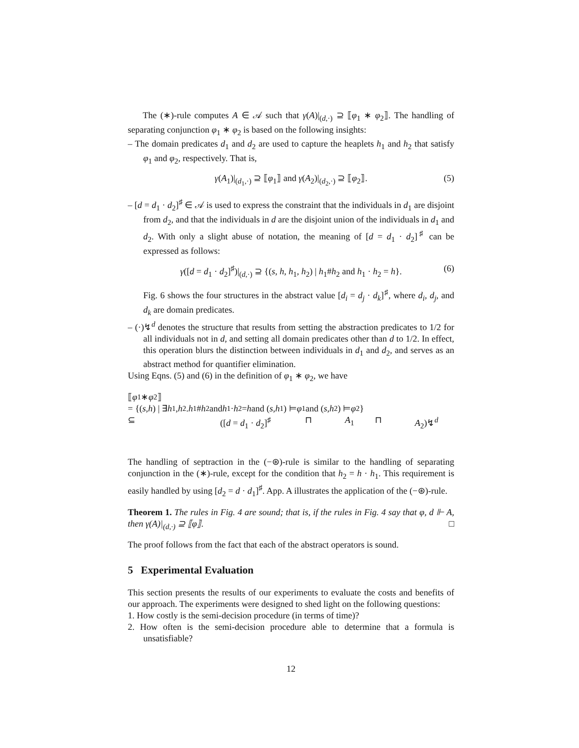The (∗)-rule computes A ∈ 𝒜 such that γ(A)|<sub>(d,·)</sub> ⊇ ⟦φ<sub>1</sub> ∗ φ<sub>2</sub>⟧. The handling of separating conjunction φ<sub>1</sub> ∗ φ<sub>2</sub> is based on the following insights:
– The domain predicates d<sub>1</sub> and d<sub>2</sub> are used to capture the heaplets h<sub>1</sub> and h<sub>2</sub> that satisfy φ<sub>1</sub> and φ<sub>2</sub>, respectively. That is,
γ(A<sub>1</sub>)|<sub>(d<sub>1</sub>,·)</sub> ⊇ ⟦φ<sub>1</sub>⟧ and γ(A<sub>2</sub>)|<sub>(d<sub>2</sub>,·)</sub> ⊇ ⟦φ<sub>2</sub>⟧. (5)
– [d = d<sub>1</sub> · d<sub>2</sub>]<sup>♯</sup> ∈ 𝒜 is used to express the constraint that the individuals in d<sub>1</sub> are disjoint from d<sub>2</sub>, and that the individuals in d are the disjoint union of the individuals in d<sub>1</sub> and d<sub>2</sub>. With only a slight abuse of notation, the meaning of [d = d<sub>1</sub> · d<sub>2</sub>]<sup>♯</sup> can be expressed as follows:
γ([d = d<sub>1</sub> · d<sub>2</sub>]<sup>♯</sup>)|<sub>(d,·)</sub> ⊇ {(s, h, h<sub>1</sub>, h<sub>2</sub>) | h<sub>1</sub>#h<sub>2</sub> and h<sub>1</sub> · h<sub>2</sub> = h}. (6)
Fig. 6 shows the four structures in the abstract value [d<sub>i</sub> = d<sub>j</sub> · d<sub>k</sub>]<sup>♯</sup>, where d<sub>i</sub>, d<sub>j</sub>, and d<sub>k</sub> are domain predicates.
– (·)↯<sup>d</sup> denotes the structure that results from setting the abstraction predicates to 1/2 for all individuals not in d, and setting all domain predicates other than d to 1/2. In effect, this operation blurs the distinction between individuals in d<sub>1</sub> and d<sub>2</sub>, and serves as an abstract method for quantifier elimination.
Using Eqns. (5) and (6) in the definition of φ<sub>1</sub> ∗ φ<sub>2</sub>, we have
⟦ φ<sub>1</sub> ∗ φ<sub>2</sub>⟧
= {(s, h) | ∃ h<sub>1</sub>, h<sub>2</sub>. h<sub>1</sub># h<sub>2</sub> and h<sub>1</sub> · h<sub>2</sub> = h and (s, h<sub>1</sub>) ⊨ φ<sub>1</sub> and (s, h<sub>2</sub>) ⊨ φ<sub>2</sub>}
⊆ ([d = d<sub>1</sub> · d<sub>2</sub>]<sup>♯</sup> ⊓ A<sub>1</sub> ⊓ A<sub>2</sub>)↯<sup>d</sup>
The handling of septraction in the (−⊛)-rule is similar to the handling of separating conjunction in the (∗)-rule, except for the condition that h<sub>2</sub> = h · h<sub>1</sub>. This requirement is easily handled by using [d<sub>2</sub> = d · d<sub>1</sub>]<sup>♯</sup>. App. A illustrates the application of the (−⊛)-rule.
Theorem 1. The rules in Fig. 4 are sound; that is, if the rules in Fig. 4 say that φ, d ⊩ A, then γ(A)|<sub>(d,·)</sub> ⊇ ⟦φ⟧. □
The proof follows from the fact that each of the abstract operators is sound.
5 Experimental Evaluation
This section presents the results of our experiments to evaluate the costs and benefits of our approach. The experiments were designed to shed light on the following questions:
1. How costly is the semi-decision procedure (in terms of time)?
2. How often is the semi-decision procedure able to determine that a formula is unsatisfiable?
12